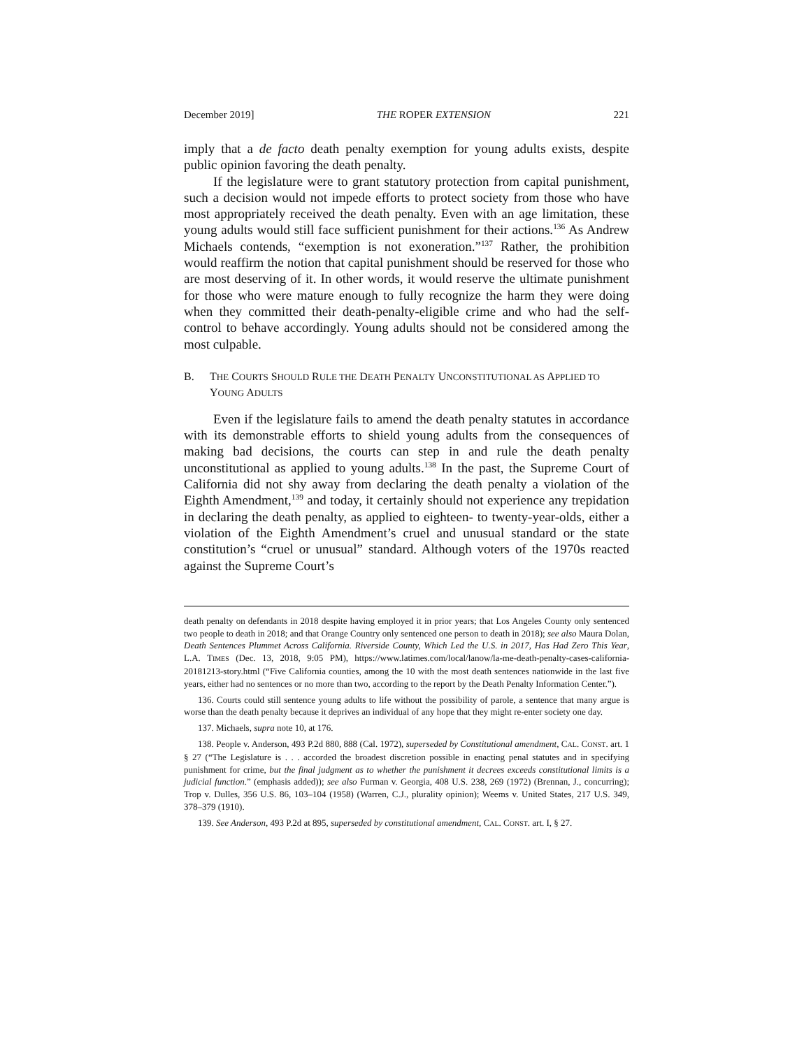December 2019] THE ROPER EXTENSION 221
imply that a de facto death penalty exemption for young adults exists, despite public opinion favoring the death penalty.
If the legislature were to grant statutory protection from capital punishment, such a decision would not impede efforts to protect society from those who have most appropriately received the death penalty. Even with an age limitation, these young adults would still face sufficient punishment for their actions.<sup>136</sup> As Andrew Michaels contends, “exemption is not exoneration.”<sup>137</sup> Rather, the prohibition would reaffirm the notion that capital punishment should be reserved for those who are most deserving of it. In other words, it would reserve the ultimate punishment for those who were mature enough to fully recognize the harm they were doing when they committed their death-penalty-eligible crime and who had the self-control to behave accordingly. Young adults should not be considered among the most culpable.
B. THE COURTS SHOULD RULE THE DEATH PENALTY UNCONSTITUTIONAL AS APPLIED TO YOUNG ADULTS
Even if the legislature fails to amend the death penalty statutes in accordance with its demonstrable efforts to shield young adults from the consequences of making bad decisions, the courts can step in and rule the death penalty unconstitutional as applied to young adults.<sup>138</sup> In the past, the Supreme Court of California did not shy away from declaring the death penalty a violation of the Eighth Amendment,<sup>139</sup> and today, it certainly should not experience any trepidation in declaring the death penalty, as applied to eighteen- to twenty-year-olds, either a violation of the Eighth Amendment’s cruel and unusual standard or the state constitution’s “cruel or unusual” standard. Although voters of the 1970s reacted against the Supreme Court’s
death penalty on defendants in 2018 despite having employed it in prior years; that Los Angeles County only sentenced two people to death in 2018; and that Orange Country only sentenced one person to death in 2018); see also Maura Dolan, Death Sentences Plummet Across California. Riverside County, Which Led the U.S. in 2017, Has Had Zero This Year, L.A. TIMES (Dec. 13, 2018, 9:05 PM), https://www.latimes.com/local/lanow/la-me-death-penalty-cases-california-20181213-story.html (“Five California counties, among the 10 with the most death sentences nationwide in the last five years, either had no sentences or no more than two, according to the report by the Death Penalty Information Center.”).
136. Courts could still sentence young adults to life without the possibility of parole, a sentence that many argue is worse than the death penalty because it deprives an individual of any hope that they might re-enter society one day.
137. Michaels, supra note 10, at 176.
138. People v. Anderson, 493 P.2d 880, 888 (Cal. 1972), superseded by Constitutional amendment, CAL. CONST. art. 1 § 27 (“The Legislature is . . . accorded the broadest discretion possible in enacting penal statutes and in specifying punishment for crime, but the final judgment as to whether the punishment it decrees exceeds constitutional limits is a judicial function.” (emphasis added)); see also Furman v. Georgia, 408 U.S. 238, 269 (1972) (Brennan, J., concurring); Trop v. Dulles, 356 U.S. 86, 103–104 (1958) (Warren, C.J., plurality opinion); Weems v. United States, 217 U.S. 349, 378–379 (1910).
139. See Anderson, 493 P.2d at 895, superseded by constitutional amendment, CAL. CONST. art. I, § 27.